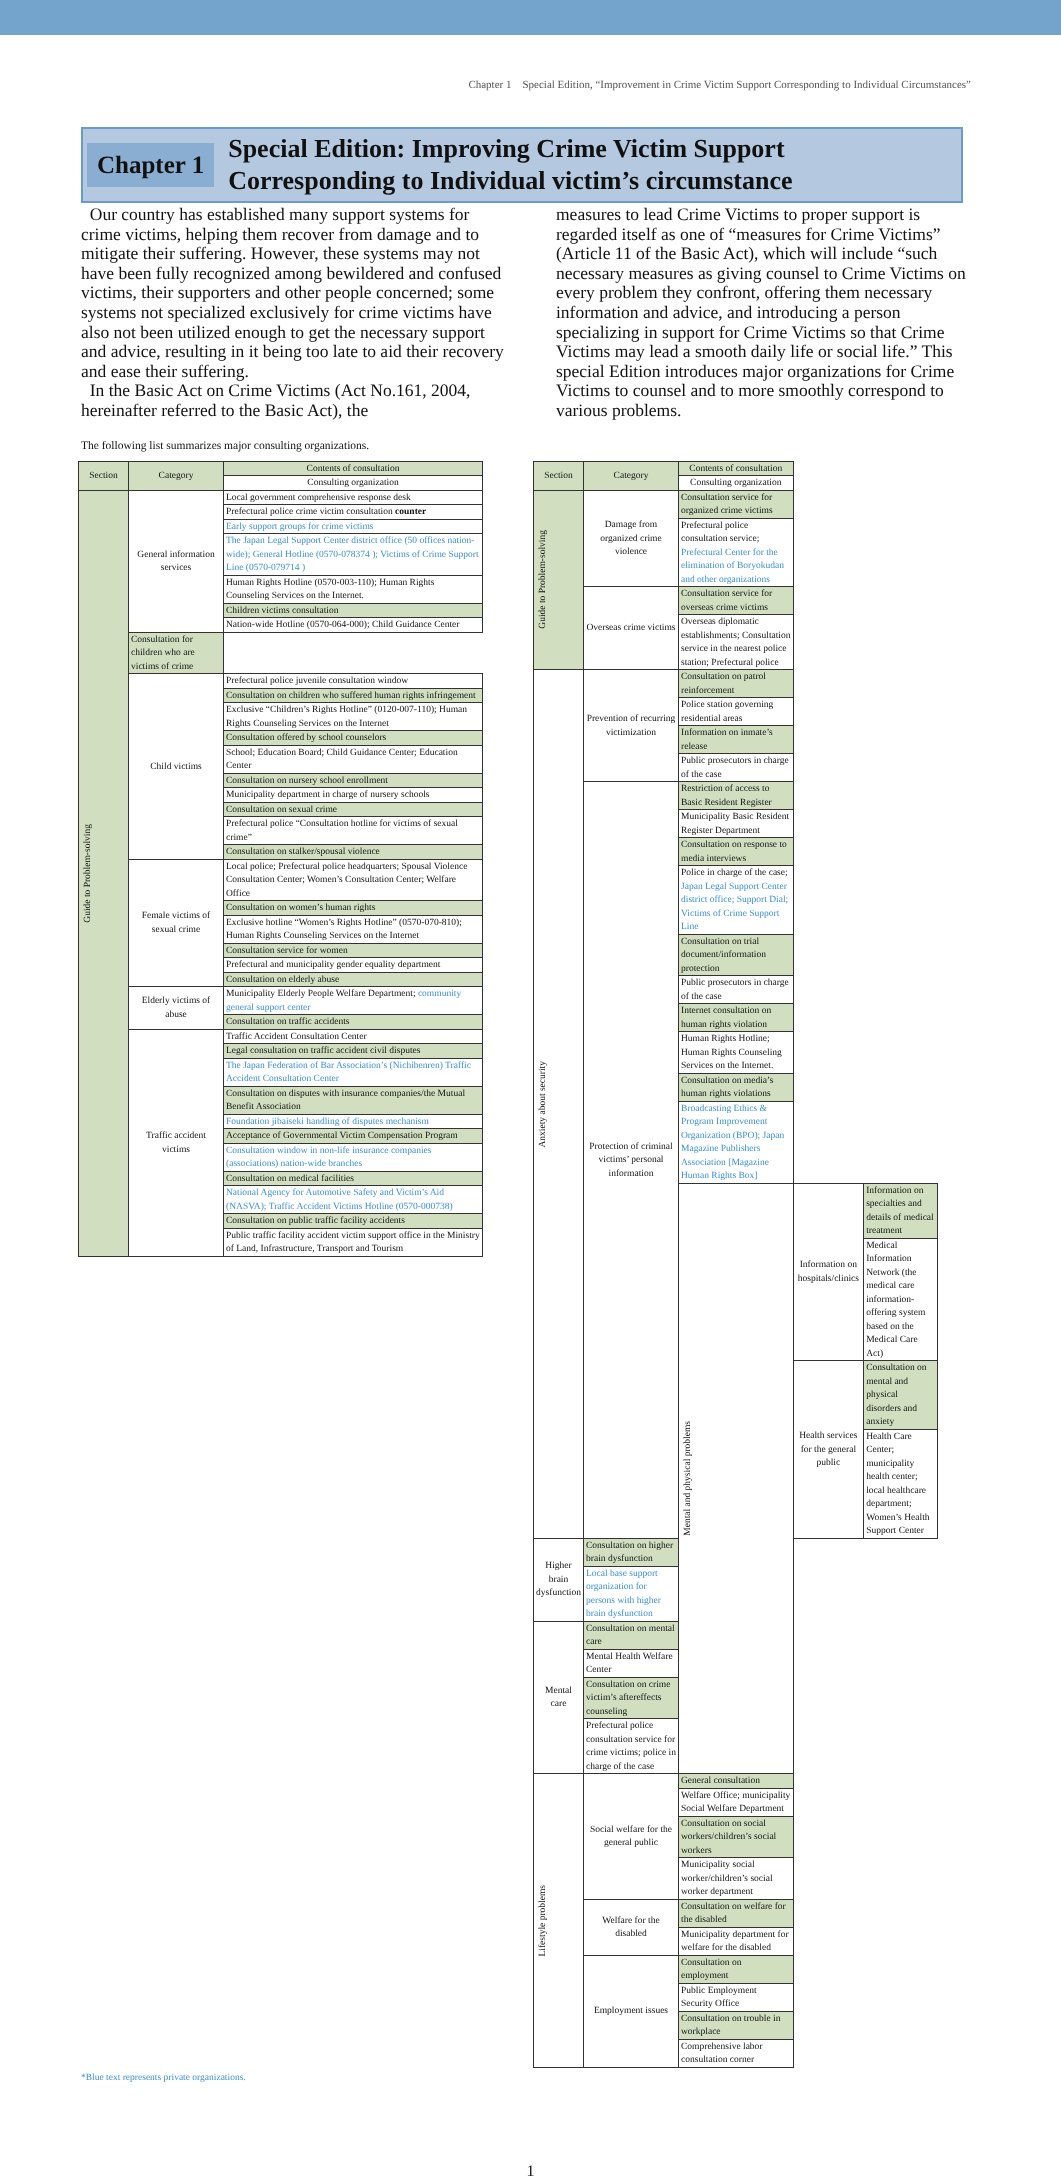Chapter 1　Special Edition, “Improvement in Crime Victim Support Corresponding to Individual Circumstances”
Chapter 1
Special Edition: Improving Crime Victim Support
Corresponding to Individual victim’s circumstance
Our country has established many support systems for crime victims, helping them recover from damage and to mitigate their suffering. However, these systems may not have been fully recognized among bewildered and confused victims, their supporters and other people concerned; some systems not specialized exclusively for crime victims have also not been utilized enough to get the necessary support and advice, resulting in it being too late to aid their recovery and ease their suffering.
In the Basic Act on Crime Victims (Act No.161, 2004, hereinafter referred to the Basic Act), the
measures to lead Crime Victims to proper support is regarded itself as one of “measures for Crime Victims” (Article 11 of the Basic Act), which will include “such necessary measures as giving counsel to Crime Victims on every problem they confront, offering them necessary information and advice, and introducing a person specializing in support for Crime Victims so that Crime Victims may lead a smooth daily life or social life.” This special Edition introduces major organizations for Crime Victims to counsel and to more smoothly correspond to various problems.
The following list summarizes major consulting organizations.
| Section | Category | Contents of consultation |
| --- | --- | --- |
| | | Consulting organization |
| Guide to Problem-solving | General information services | Local government comprehensive response desk |
| | | Prefectural police crime victim consultation counter |
| | | Early support groups for crime victims |
| | | The Japan Legal Support Center district office (50 offices nation-wide); General Hotline (0570-078374 ); Victims of Crime Support Line (0570-079714 ) |
| | | Human Rights Hotline (0570-003-110); Human Rights Counseling Services on the Internet. |
| | | Children victims consultation |
| | | Nation-wide Hotline (0570-064-000); Child Guidance Center |
| | | Consultation for children who are victims of crime |
| | Child victims | Prefectural police juvenile consultation window |
| | | Consultation on children who suffered human rights infringement |
| | | Exclusive “Children’s Rights Hotline” (0120-007-110); Human Rights Counseling Services on the Internet |
| | | Consultation offered by school counselors |
| | | School; Education Board; Child Guidance Center; Education Center |
| | | Consultation on nursery school enrollment |
| | | Municipality department in charge of nursery schools |
| | | Consultation on sexual crime |
| | | Prefectural police “Consultation hotline for victims of sexual crime” |
| | | Consultation on stalker/spousal violence |
| | Female victims of sexual crime | Local police; Prefectural police headquarters; Spousal Violence Consultation Center; Women’s Consultation Center; Welfare Office |
| | | Consultation on women’s human rights |
| | | Exclusive hotline “Women’s Rights Hotline” (0570-070-810); Human Rights Counseling Services on the Internet |
| | | Consultation service for women |
| | | Prefectural and municipality gender equality department |
| | | Consultation on elderly abuse |
| | Elderly victims of abuse | Municipality Elderly People Welfare Department; community general support center |
| | | Consultation on traffic accidents |
| | Traffic accident victims | Traffic Accident Consultation Center |
| | | Legal consultation on traffic accident civil disputes |
| | | The Japan Federation of Bar Association’s (Nichibenren) Traffic Accident Consultation Center |
| | | Consultation on disputes with insurance companies/the Mutual Benefit Association |
| | | Foundation jibaiseki handling of disputes mechanism |
| | | Acceptance of Governmental Victim Compensation Program |
| | | Consultation window in non-life insurance companies (associations) nation-wide branches |
| | | Consultation on medical facilities |
| | | National Agency for Automotive Safety and Victim’s Aid (NASVA); Traffic Accident Victims Hotline (0570-000738) |
| | | Consultation on public traffic facility accidents |
| | | Public traffic facility accident victim support office in the Ministry of Land, Infrastructure, Transport and Tourism |
| Section | Category | Contents of consultation | | |
| --- | --- | --- | --- | --- |
| | | Consulting organization | | |
| Guide to Problem-solving | Damage from organized crime violence | Consultation service for organized crime victims | | |
| | | Prefectural police consultation service; Prefectural Center for the elimination of Boryokudan and other organizations | | |
| | Overseas crime victims | Consultation service for overseas crime victims | | |
| | | Overseas diplomatic establishments; Consultation service in the nearest police station; Prefectural police | | |
| Anxiety about security | Prevention of recurring victimization | Consultation on patrol reinforcement | | |
| | | Police station governing residential areas | | |
| | | Information on inmate’s release | | |
| | | Public prosecutors in charge of the case | | |
| | Protection of criminal victims’ personal information | Restriction of access to Basic Resident Register | | |
| | | Municipality Basic Resident Register Department | | |
| | | Consultation on response to media interviews | | |
| | | Police in charge of the case; Japan Legal Support Center district office; Support Dial; Victims of Crime Support Line | | |
| | | Consultation on trial document/information protection | | |
| | | Public prosecutors in charge of the case | | |
| | | Internet consultation on human rights violation | | |
| | | Human Rights Hotline; Human Rights Counseling Services on the Internet. | | |
| | | Consultation on media’s human rights violations | | |
| | | Broadcasting Ethics & Program Improvement Organization (BPO); Japan Magazine Publishers Association [Magazine Human Rights Box] | | |
| | | Mental and physical problems | Information on hospitals/clinics | Information on specialties and details of medical treatment |
| | | | | Medical Information Network (the medical care information-offering system based on the Medical Care Act) |
| | | | Health services for the general public | Consultation on mental and physical disorders and anxiety |
| | | | | Health Care Center; municipality health center; local healthcare department; Women’s Health Support Center |
| Higher brain dysfunction | Consultation on higher brain dysfunction | | | |
| | Local base support organization for persons with higher brain dysfunction | | | |
| Mental care | Consultation on mental care | | | |
| | Mental Health Welfare Center | | | |
| | Consultation on crime victim’s aftereffects counseling | | | |
| | Prefectural police consultation service for crime victims; police in charge of the case | | | |
| Lifestyle problems | Social welfare for the general public | General consultation | | |
| | | Welfare Office; municipality Social Welfare Department | | |
| | | Consultation on social workers/children’s social workers | | |
| | | Municipality social worker/children’s social worker department | | |
| | Welfare for the disabled | Consultation on welfare for the disabled | | |
| | | Municipality department for welfare for the disabled | | |
| | Employment issues | Consultation on employment | | |
| | | Public Employment Security Office | | |
| | | Consultation on trouble in workplace | | |
| | | Comprehensive labor consultation corner | | |
*Blue text represents private organizations.
1